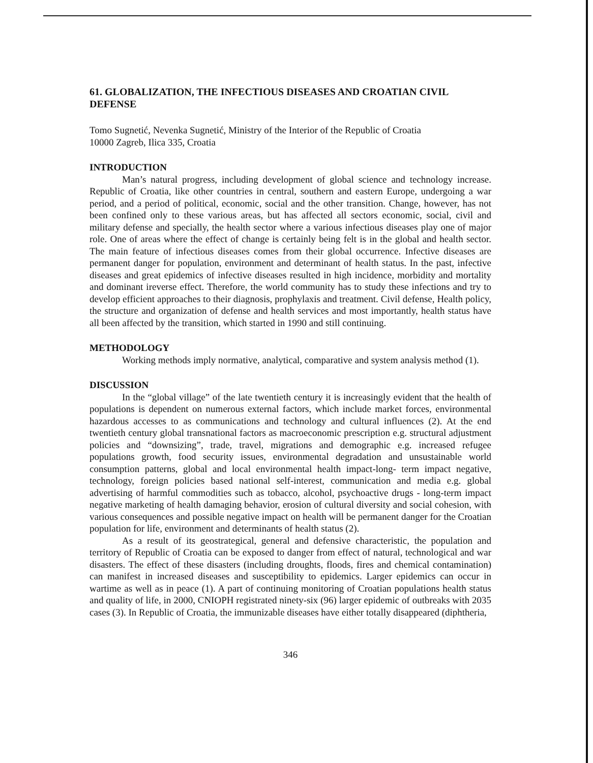61. GLOBALIZATION, THE INFECTIOUS DISEASES AND CROATIAN CIVIL DEFENSE
Tomo Sugnetić, Nevenka Sugnetić, Ministry of the Interior of the Republic of Croatia
10000 Zagreb, Ilica 335, Croatia
INTRODUCTION
Man’s natural progress, including development of global science and technology increase. Republic of Croatia, like other countries in central, southern and eastern Europe, undergoing a war period, and a period of political, economic, social and the other transition. Change, however, has not been confined only to these various areas, but has affected all sectors economic, social, civil and military defense and specially, the health sector where a various infectious diseases play one of major role. One of areas where the effect of change is certainly being felt is in the global and health sector. The main feature of infectious diseases comes from their global occurrence. Infective diseases are permanent danger for population, environment and determinant of health status. In the past, infective diseases and great epidemics of infective diseases resulted in high incidence, morbidity and mortality and dominant ireverse effect. Therefore, the world community has to study these infections and try to develop efficient approaches to their diagnosis, prophylaxis and treatment. Civil defense, Health policy, the structure and organization of defense and health services and most importantly, health status have all been affected by the transition, which started in 1990 and still continuing.
METHODOLOGY
Working methods imply normative, analytical, comparative and system analysis method (1).
DISCUSSION
In the “global village” of the late twentieth century it is increasingly evident that the health of populations is dependent on numerous external factors, which include market forces, environmental hazardous accesses to as communications and technology and cultural influences (2). At the end twentieth century global transnational factors as macroeconomic prescription e.g. structural adjustment policies and “downsizing”, trade, travel, migrations and demographic e.g. increased refugee populations growth, food security issues, environmental degradation and unsustainable world consumption patterns, global and local environmental health impact-long- term impact negative, technology, foreign policies based national self-interest, communication and media e.g. global advertising of harmful commodities such as tobacco, alcohol, psychoactive drugs - long-term impact negative marketing of health damaging behavior, erosion of cultural diversity and social cohesion, with various consequences and possible negative impact on health will be permanent danger for the Croatian population for life, environment and determinants of health status (2).
As a result of its geostrategical, general and defensive characteristic, the population and territory of Republic of Croatia can be exposed to danger from effect of natural, technological and war disasters. The effect of these disasters (including droughts, floods, fires and chemical contamination) can manifest in increased diseases and susceptibility to epidemics. Larger epidemics can occur in wartime as well as in peace (1). A part of continuing monitoring of Croatian populations health status and quality of life, in 2000, CNIOPH registrated ninety-six (96) larger epidemic of outbreaks with 2035 cases (3). In Republic of Croatia, the immunizable diseases have either totally disappeared (diphtheria,
346